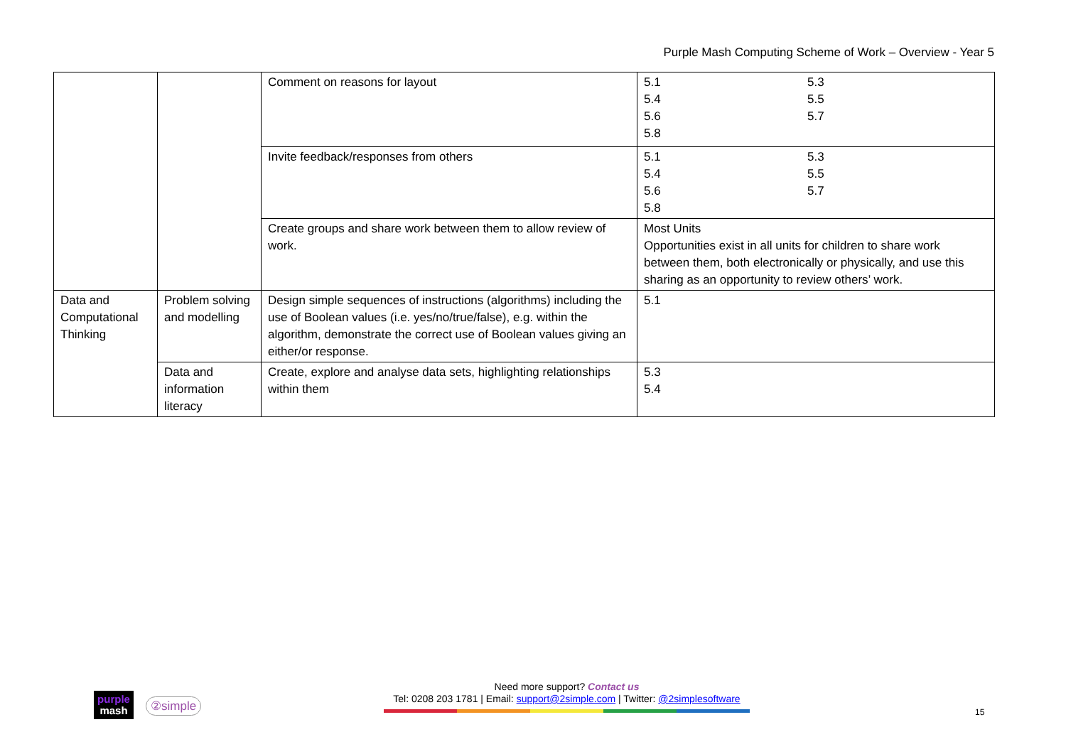Purple Mash Computing Scheme of Work – Overview - Year 5
| | | Comment on reasons for layout | 5.1 5.4 5.6 5.8 5.3 5.5 5.7 |
| | | Invite feedback/responses from others | 5.1 5.4 5.6 5.8 5.3 5.5 5.7 |
| | | Create groups and share work between them to allow review of work. | Most Units Opportunities exist in all units for children to share work between them, both electronically or physically, and use this sharing as an opportunity to review others’ work. |
| Data and Computational Thinking | Problem solving and modelling | Design simple sequences of instructions (algorithms) including the use of Boolean values (i.e. yes/no/true/false), e.g. within the algorithm, demonstrate the correct use of Boolean values giving an either/or response. | 5.1 |
| | Data and information literacy | Create, explore and analyse data sets, highlighting relationships within them | 5.3 5.4 |
purple
mash
②simple
Need more support? Contact us
Tel: 0208 203 1781 | Email: support@2simple.com | Twitter: @2simplesoftware
15